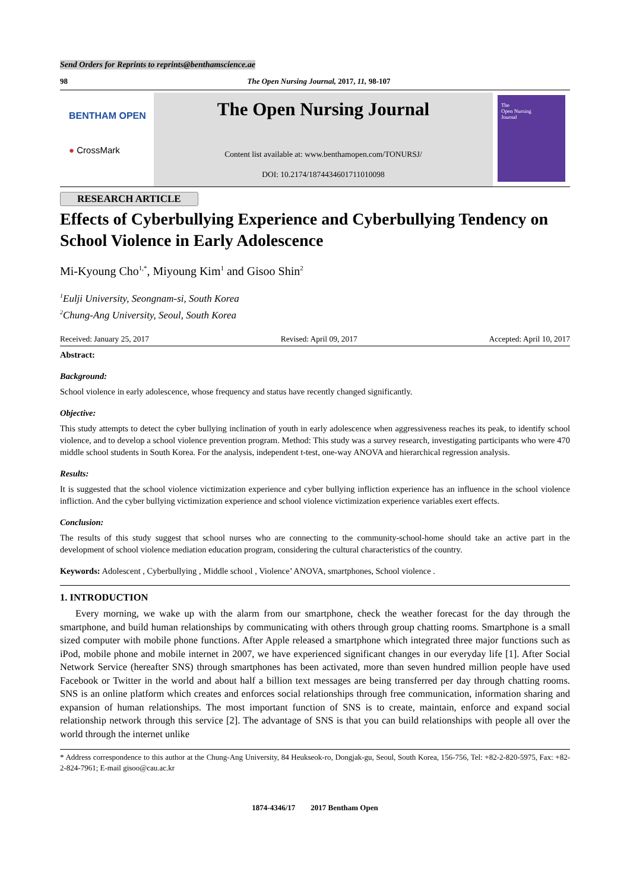Send Orders for Reprints to reprints@benthamscience.ae
98 The Open Nursing Journal, 2017, 11, 98-107
BENTHAM OPEN
● CrossMark
The Open Nursing Journal
Content list available at: www.benthamopen.com/TONURSJ/
DOI: 10.2174/1874434601711010098
The
Open Nursing
Journal
RESEARCH ARTICLE
Effects of Cyberbullying Experience and Cyberbullying Tendency on School Violence in Early Adolescence
Mi-Kyoung Cho<sup>1,*</sup>, Miyoung Kim<sup>1</sup> and Gisoo Shin<sup>2</sup>
<sup>1</sup> Eulji University, Seongnam-si, South Korea
<sup>2</sup> Chung-Ang University, Seoul, South Korea
Received: January 25, 2017 Revised: April 09, 2017 Accepted: April 10, 2017
Abstract:
Background:
School violence in early adolescence, whose frequency and status have recently changed significantly.
Objective:
This study attempts to detect the cyber bullying inclination of youth in early adolescence when aggressiveness reaches its peak, to identify school violence, and to develop a school violence prevention program. Method: This study was a survey research, investigating participants who were 470 middle school students in South Korea. For the analysis, independent t-test, one-way ANOVA and hierarchical regression analysis.
Results:
It is suggested that the school violence victimization experience and cyber bullying infliction experience has an influence in the school violence infliction. And the cyber bullying victimization experience and school violence victimization experience variables exert effects.
Conclusion:
The results of this study suggest that school nurses who are connecting to the community-school-home should take an active part in the development of school violence mediation education program, considering the cultural characteristics of the country.
Keywords: Adolescent , Cyberbullying , Middle school , Violence’ ANOVA, smartphones, School violence .
1. INTRODUCTION
Every morning, we wake up with the alarm from our smartphone, check the weather forecast for the day through the smartphone, and build human relationships by communicating with others through group chatting rooms. Smartphone is a small sized computer with mobile phone functions. After Apple released a smartphone which integrated three major functions such as iPod, mobile phone and mobile internet in 2007, we have experienced significant changes in our everyday life [1]. After Social Network Service (hereafter SNS) through smartphones has been activated, more than seven hundred million people have used Facebook or Twitter in the world and about half a billion text messages are being transferred per day through chatting rooms. SNS is an online platform which creates and enforces social relationships through free communication, information sharing and expansion of human relationships. The most important function of SNS is to create, maintain, enforce and expand social relationship network through this service [2]. The advantage of SNS is that you can build relationships with people all over the world through the internet unlike
* Address correspondence to this author at the Chung-Ang University, 84 Heukseok-ro, Dongjak-gu, Seoul, South Korea, 156-756, Tel: +82-2-820-5975, Fax: +82-2-824-7961; E-mail gisoo@cau.ac.kr
1874-4346/17 2017 Bentham Open